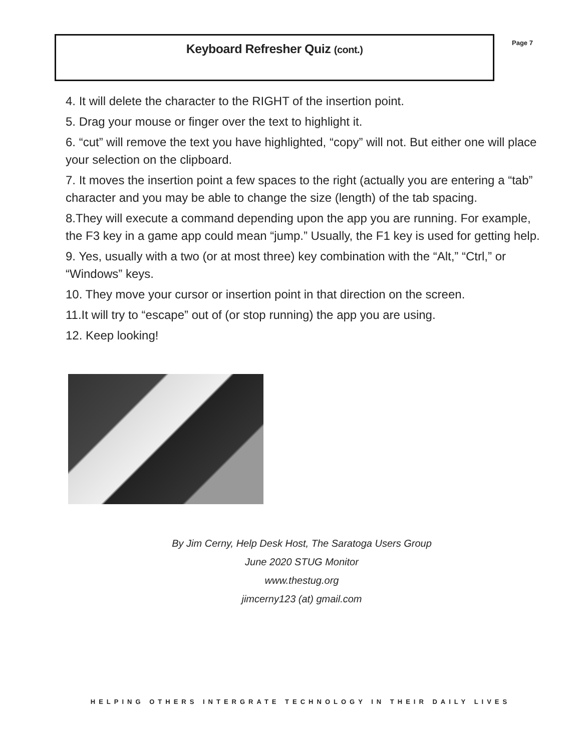Keyboard Refresher Quiz (cont.)
Page 7
4. It will delete the character to the RIGHT of the insertion point.
5. Drag your mouse or finger over the text to highlight it.
6. “cut” will remove the text you have highlighted, “copy” will not. But either one will place your selection on the clipboard.
7. It moves the insertion point a few spaces to the right (actually you are entering a “tab” character and you may be able to change the size (length) of the tab spacing.
8.They will execute a command depending upon the app you are running. For example, the F3 key in a game app could mean “jump.” Usually, the F1 key is used for getting help.
9. Yes, usually with a two (or at most three) key combination with the “Alt,” “Ctrl,” or “Windows” keys.
10. They move your cursor or insertion point in that direction on the screen.
11.It will try to “escape” out of (or stop running) the app you are using.
12. Keep looking!
By Jim Cerny, Help Desk Host, The Saratoga Users Group
June 2020 STUG Monitor
www.thestug.org
jimcerny123 (at) gmail.com
HELPING OTHERS INTERGRATE TECHNOLOGY IN THEIR DAILY LIVES